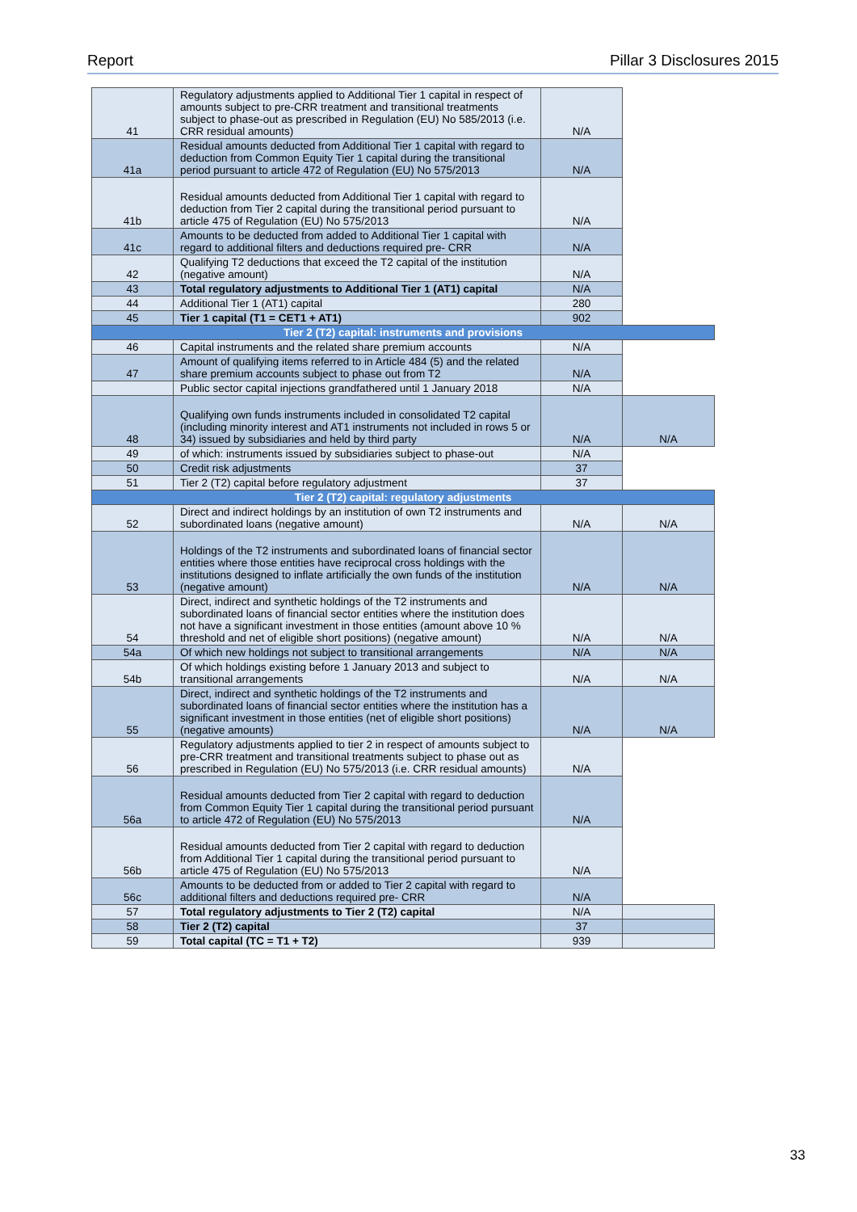Report Pillar 3 Disclosures 2015
| 41 | Regulatory adjustments applied to Additional Tier 1 capital in respect of amounts subject to pre-CRR treatment and transitional treatments subject to phase-out as prescribed in Regulation (EU) No 585/2013 (i.e. CRR residual amounts) | N/A | |
| 41a | Residual amounts deducted from Additional Tier 1 capital with regard to deduction from Common Equity Tier 1 capital during the transitional period pursuant to article 472 of Regulation (EU) No 575/2013 | N/A | |
| 41b | Residual amounts deducted from Additional Tier 1 capital with regard to deduction from Tier 2 capital during the transitional period pursuant to article 475 of Regulation (EU) No 575/2013 | N/A | |
| 41c | Amounts to be deducted from added to Additional Tier 1 capital with regard to additional filters and deductions required pre- CRR | N/A | |
| 42 | Qualifying T2 deductions that exceed the T2 capital of the institution (negative amount) | N/A | |
| 43 | Total regulatory adjustments to Additional Tier 1 (AT1) capital | N/A | |
| 44 | Additional Tier 1 (AT1) capital | 280 | |
| 45 | Tier 1 capital (T1 = CET1 + AT1) | 902 | |
| Tier 2 (T2) capital: instruments and provisions | | | |
| 46 | Capital instruments and the related share premium accounts | N/A | |
| 47 | Amount of qualifying items referred to in Article 484 (5) and the related share premium accounts subject to phase out from T2 | N/A | |
| | Public sector capital injections grandfathered until 1 January 2018 | N/A | |
| 48 | Qualifying own funds instruments included in consolidated T2 capital (including minority interest and AT1 instruments not included in rows 5 or 34) issued by subsidiaries and held by third party | N/A | N/A |
| 49 | of which: instruments issued by subsidiaries subject to phase-out | N/A | |
| 50 | Credit risk adjustments | 37 | |
| 51 | Tier 2 (T2) capital before regulatory adjustment | 37 | |
| Tier 2 (T2) capital: regulatory adjustments | | | |
| 52 | Direct and indirect holdings by an institution of own T2 instruments and subordinated loans (negative amount) | N/A | N/A |
| 53 | Holdings of the T2 instruments and subordinated loans of financial sector entities where those entities have reciprocal cross holdings with the institutions designed to inflate artificially the own funds of the institution (negative amount) | N/A | N/A |
| 54 | Direct, indirect and synthetic holdings of the T2 instruments and subordinated loans of financial sector entities where the institution does not have a significant investment in those entities (amount above 10 % threshold and net of eligible short positions) (negative amount) | N/A | N/A |
| 54a | Of which new holdings not subject to transitional arrangements | N/A | N/A |
| 54b | Of which holdings existing before 1 January 2013 and subject to transitional arrangements | N/A | N/A |
| 55 | Direct, indirect and synthetic holdings of the T2 instruments and subordinated loans of financial sector entities where the institution has a significant investment in those entities (net of eligible short positions) (negative amounts) | N/A | N/A |
| 56 | Regulatory adjustments applied to tier 2 in respect of amounts subject to pre-CRR treatment and transitional treatments subject to phase out as prescribed in Regulation (EU) No 575/2013 (i.e. CRR residual amounts) | N/A | |
| 56a | Residual amounts deducted from Tier 2 capital with regard to deduction from Common Equity Tier 1 capital during the transitional period pursuant to article 472 of Regulation (EU) No 575/2013 | N/A | |
| 56b | Residual amounts deducted from Tier 2 capital with regard to deduction from Additional Tier 1 capital during the transitional period pursuant to article 475 of Regulation (EU) No 575/2013 | N/A | |
| 56c | Amounts to be deducted from or added to Tier 2 capital with regard to additional filters and deductions required pre- CRR | N/A | |
| 57 | Total regulatory adjustments to Tier 2 (T2) capital | N/A | |
| 58 | Tier 2 (T2) capital | 37 | |
| 59 | Total capital (TC = T1 + T2) | 939 | |
33